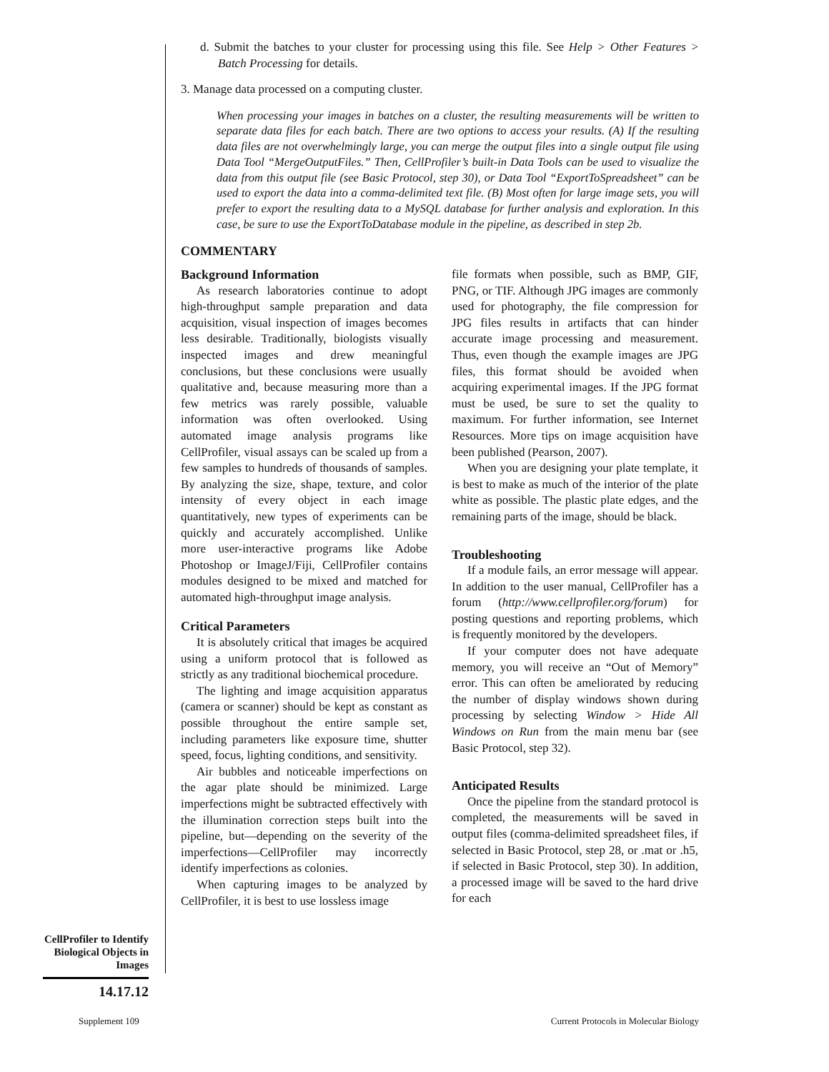d. Submit the batches to your cluster for processing using this file. See Help > Other Features > Batch Processing for details.
3. Manage data processed on a computing cluster.
When processing your images in batches on a cluster, the resulting measurements will be written to separate data files for each batch. There are two options to access your results. (A) If the resulting data files are not overwhelmingly large, you can merge the output files into a single output file using Data Tool “MergeOutputFiles.” Then, CellProfiler’s built-in Data Tools can be used to visualize the data from this output file (see Basic Protocol, step 30), or Data Tool “ExportToSpreadsheet” can be used to export the data into a comma-delimited text file. (B) Most often for large image sets, you will prefer to export the resulting data to a MySQL database for further analysis and exploration. In this case, be sure to use the ExportToDatabase module in the pipeline, as described in step 2b.
COMMENTARY
Background Information
As research laboratories continue to adopt high-throughput sample preparation and data acquisition, visual inspection of images becomes less desirable. Traditionally, biologists visually inspected images and drew meaningful conclusions, but these conclusions were usually qualitative and, because measuring more than a few metrics was rarely possible, valuable information was often overlooked. Using automated image analysis programs like CellProfiler, visual assays can be scaled up from a few samples to hundreds of thousands of samples. By analyzing the size, shape, texture, and color intensity of every object in each image quantitatively, new types of experiments can be quickly and accurately accomplished. Unlike more user-interactive programs like Adobe Photoshop or ImageJ/Fiji, CellProfiler contains modules designed to be mixed and matched for automated high-throughput image analysis.
Critical Parameters
It is absolutely critical that images be acquired using a uniform protocol that is followed as strictly as any traditional biochemical procedure.
The lighting and image acquisition apparatus (camera or scanner) should be kept as constant as possible throughout the entire sample set, including parameters like exposure time, shutter speed, focus, lighting conditions, and sensitivity.
Air bubbles and noticeable imperfections on the agar plate should be minimized. Large imperfections might be subtracted effectively with the illumination correction steps built into the pipeline, but—depending on the severity of the imperfections—CellProfiler may incorrectly identify imperfections as colonies.
When capturing images to be analyzed by CellProfiler, it is best to use lossless image
file formats when possible, such as BMP, GIF, PNG, or TIF. Although JPG images are commonly used for photography, the file compression for JPG files results in artifacts that can hinder accurate image processing and measurement. Thus, even though the example images are JPG files, this format should be avoided when acquiring experimental images. If the JPG format must be used, be sure to set the quality to maximum. For further information, see Internet Resources. More tips on image acquisition have been published (Pearson, 2007).
When you are designing your plate template, it is best to make as much of the interior of the plate white as possible. The plastic plate edges, and the remaining parts of the image, should be black.
Troubleshooting
If a module fails, an error message will appear. In addition to the user manual, CellProfiler has a forum (http://www.cellprofiler.org/forum) for posting questions and reporting problems, which is frequently monitored by the developers.
If your computer does not have adequate memory, you will receive an “Out of Memory” error. This can often be ameliorated by reducing the number of display windows shown during processing by selecting Window > Hide All Windows on Run from the main menu bar (see Basic Protocol, step 32).
Anticipated Results
Once the pipeline from the standard protocol is completed, the measurements will be saved in output files (comma-delimited spreadsheet files, if selected in Basic Protocol, step 28, or .mat or .h5, if selected in Basic Protocol, step 30). In addition, a processed image will be saved to the hard drive for each
CellProfiler to Identify Biological Objects in Images
14.17.12
Supplement 109 Current Protocols in Molecular Biology